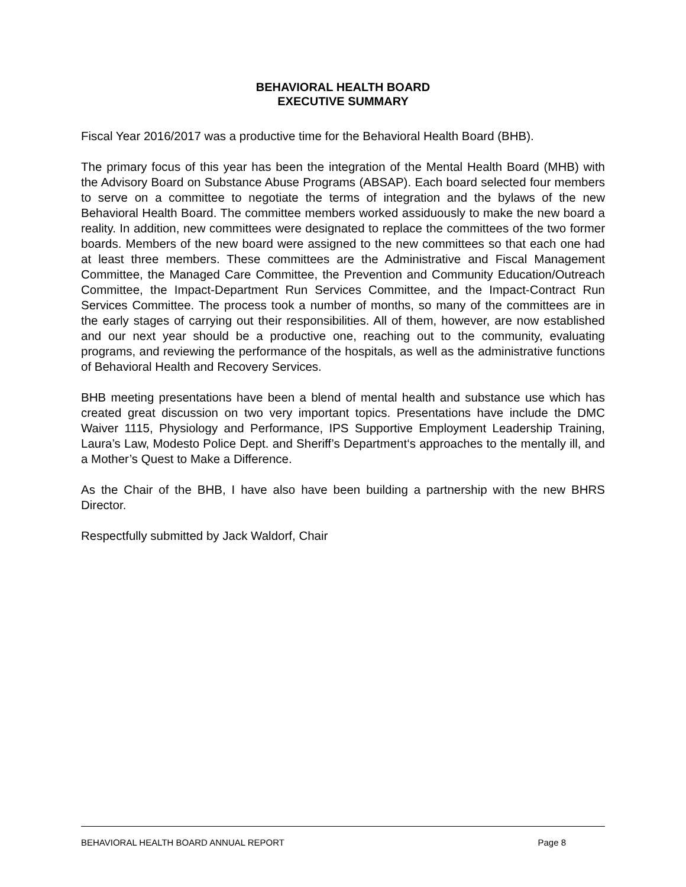BEHAVIORAL HEALTH BOARD
EXECUTIVE SUMMARY
Fiscal Year 2016/2017 was a productive time for the Behavioral Health Board (BHB).
The primary focus of this year has been the integration of the Mental Health Board (MHB) with the Advisory Board on Substance Abuse Programs (ABSAP). Each board selected four members to serve on a committee to negotiate the terms of integration and the bylaws of the new Behavioral Health Board. The committee members worked assiduously to make the new board a reality. In addition, new committees were designated to replace the committees of the two former boards. Members of the new board were assigned to the new committees so that each one had at least three members. These committees are the Administrative and Fiscal Management Committee, the Managed Care Committee, the Prevention and Community Education/Outreach Committee, the Impact-Department Run Services Committee, and the Impact-Contract Run Services Committee. The process took a number of months, so many of the committees are in the early stages of carrying out their responsibilities. All of them, however, are now established and our next year should be a productive one, reaching out to the community, evaluating programs, and reviewing the performance of the hospitals, as well as the administrative functions of Behavioral Health and Recovery Services.
BHB meeting presentations have been a blend of mental health and substance use which has created great discussion on two very important topics. Presentations have include the DMC Waiver 1115, Physiology and Performance, IPS Supportive Employment Leadership Training, Laura’s Law, Modesto Police Dept. and Sheriff’s Department‘s approaches to the mentally ill, and a Mother’s Quest to Make a Difference.
As the Chair of the BHB, I have also have been building a partnership with the new BHRS Director.
Respectfully submitted by Jack Waldorf, Chair
BEHAVIORAL HEALTH BOARD ANNUAL REPORT Page 8